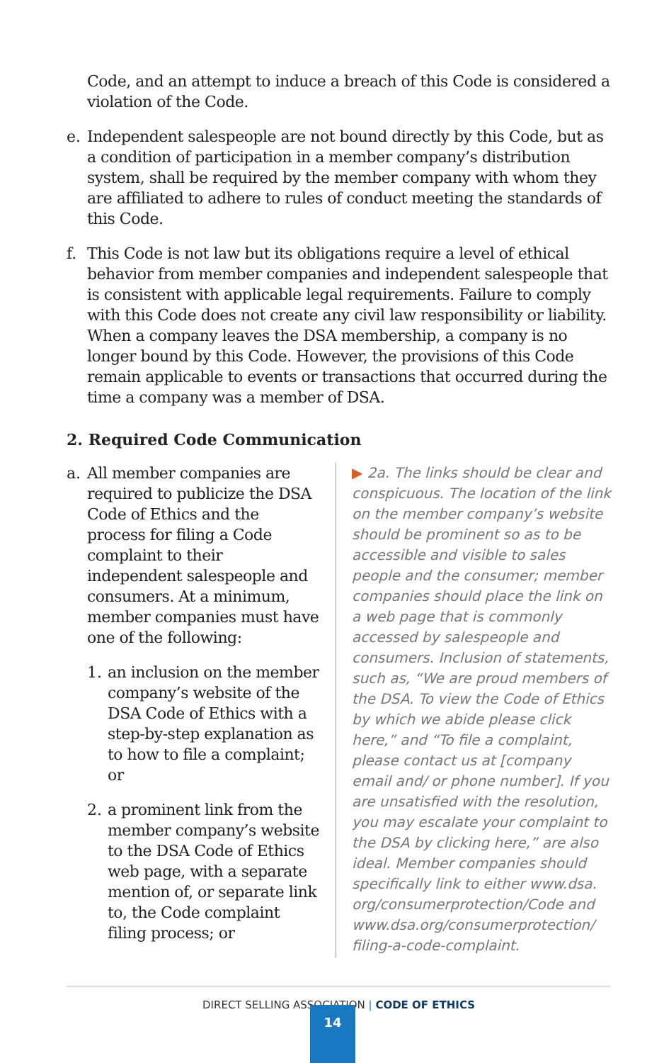Code, and an attempt to induce a breach of this Code is considered a violation of the Code.
e. Independent salespeople are not bound directly by this Code, but as a condition of participation in a member company’s distribution system, shall be required by the member company with whom they are affiliated to adhere to rules of conduct meeting the standards of this Code.
f. This Code is not law but its obligations require a level of ethical behavior from member companies and independent salespeople that is consistent with applicable legal requirements. Failure to comply with this Code does not create any civil law responsibility or liability. When a company leaves the DSA membership, a company is no longer bound by this Code. However, the provisions of this Code remain applicable to events or transactions that occurred during the time a company was a member of DSA.
2. Required Code Communication
a. All member companies are required to publicize the DSA Code of Ethics and the process for filing a Code complaint to their independent salespeople and consumers. At a minimum, member companies must have one of the following:
1. an inclusion on the member company’s website of the DSA Code of Ethics with a step-by-step explanation as to how to file a complaint; or
2. a prominent link from the member company’s website to the DSA Code of Ethics web page, with a separate mention of, or separate link to, the Code complaint filing process; or
▶ 2a. The links should be clear and conspicuous. The location of the link on the member company’s website should be prominent so as to be accessible and visible to sales people and the consumer; member companies should place the link on a web page that is commonly accessed by salespeople and consumers. Inclusion of statements, such as, “We are proud members of the DSA. To view the Code of Ethics by which we abide please click here,” and “To file a complaint, please contact us at [company email and/ or phone number]. If you are unsatisfied with the resolution, you may escalate your complaint to the DSA by clicking here,” are also ideal. Member companies should specifically link to either www.dsa. org/consumerprotection/Code and www.dsa.org/consumerprotection/ filing-a-code-complaint.
DIRECT SELLING ASSOCIATION | CODE OF ETHICS
14